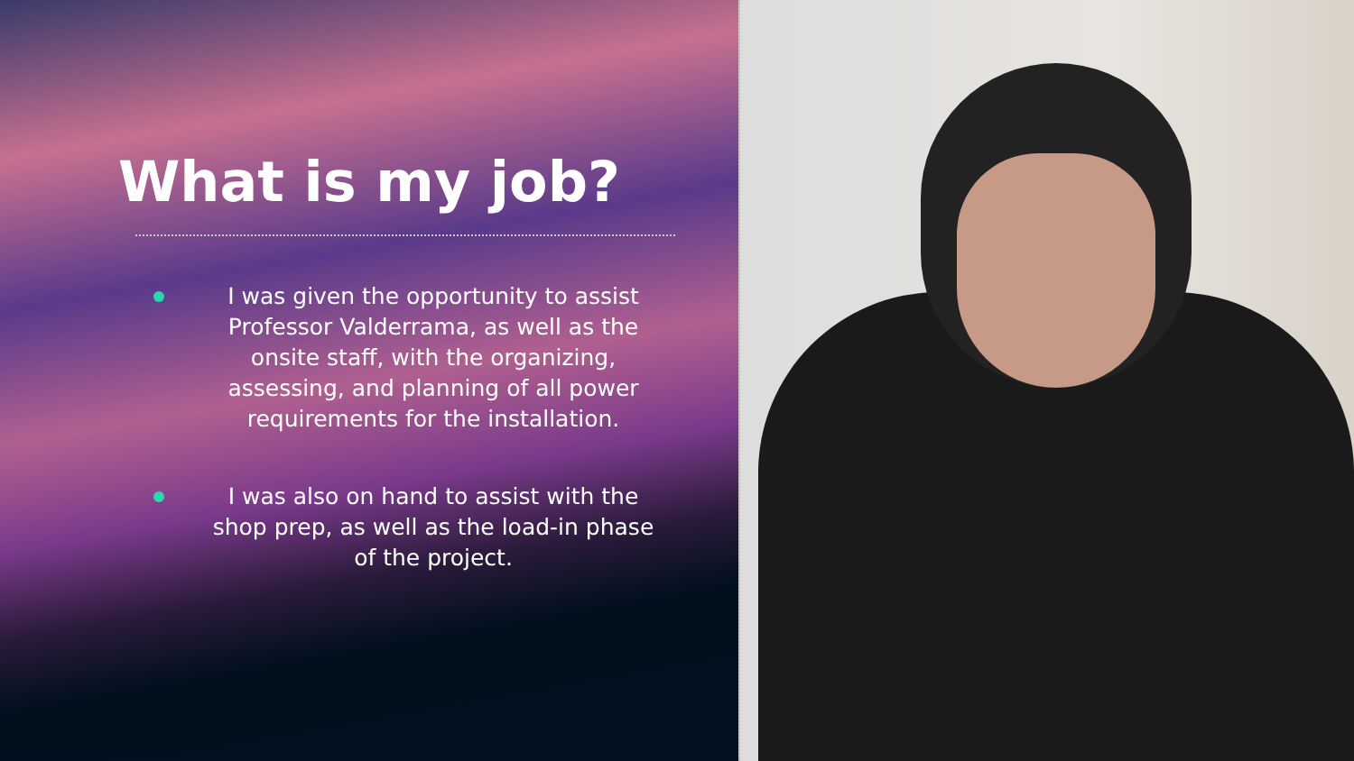What is my job?
I was given the opportunity to assist Professor Valderrama, as well as the onsite staff, with the organizing, assessing, and planning of all power requirements for the installation.
I was also on hand to assist with the shop prep, as well as the load-in phase of the project.